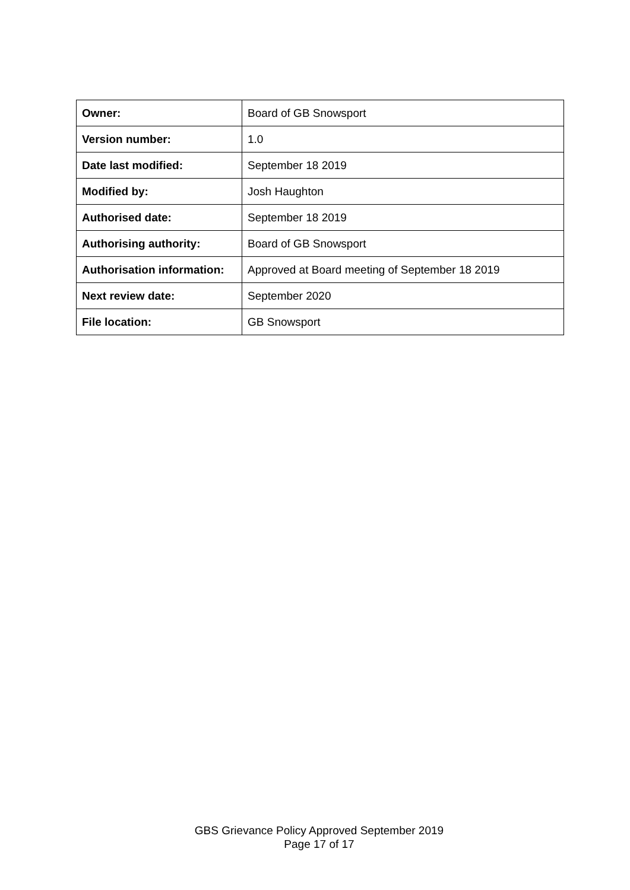| Owner: | Board of GB Snowsport |
| Version number: | 1.0 |
| Date last modified: | September 18 2019 |
| Modified by: | Josh Haughton |
| Authorised date: | September 18 2019 |
| Authorising authority: | Board of GB Snowsport |
| Authorisation information: | Approved at Board meeting of September 18 2019 |
| Next review date: | September 2020 |
| File location: | GB Snowsport |
GBS Grievance Policy Approved September 2019
Page 17 of 17